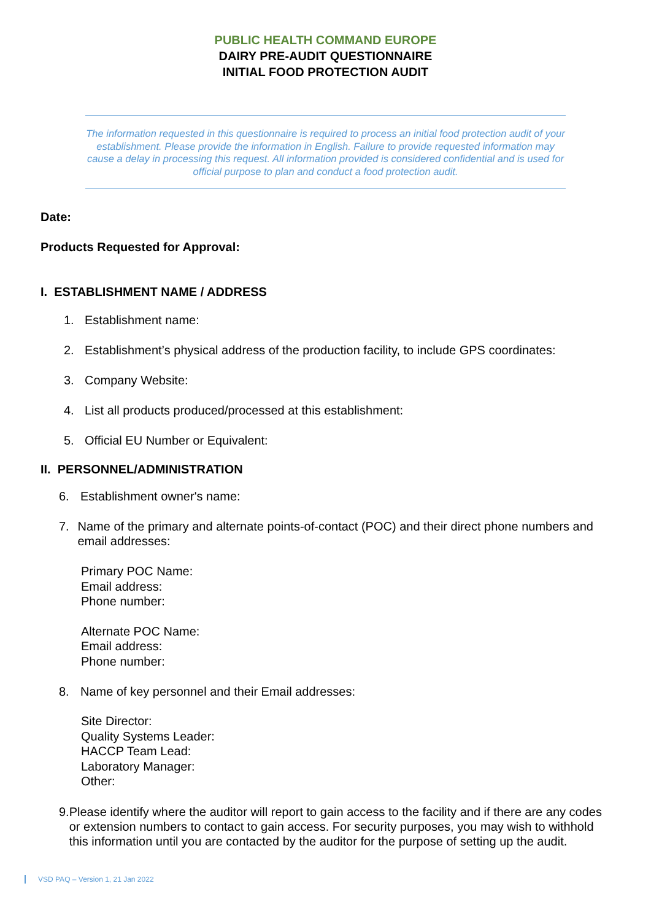PUBLIC HEALTH COMMAND EUROPE
DAIRY PRE-AUDIT QUESTIONNAIRE
INITIAL FOOD PROTECTION AUDIT
The information requested in this questionnaire is required to process an initial food protection audit of your establishment. Please provide the information in English. Failure to provide requested information may cause a delay in processing this request. All information provided is considered confidential and is used for official purpose to plan and conduct a food protection audit.
Date:
Products Requested for Approval:
I. ESTABLISHMENT NAME / ADDRESS
1. Establishment name:
2. Establishment’s physical address of the production facility, to include GPS coordinates:
3. Company Website:
4. List all products produced/processed at this establishment:
5. Official EU Number or Equivalent:
II. PERSONNEL/ADMINISTRATION
6. Establishment owner's name:
7. Name of the primary and alternate points-of-contact (POC) and their direct phone numbers and email addresses:
Primary POC Name:
Email address:
Phone number:
Alternate POC Name:
Email address:
Phone number:
8. Name of key personnel and their Email addresses:
Site Director:
Quality Systems Leader:
HACCP Team Lead:
Laboratory Manager:
Other:
9. Please identify where the auditor will report to gain access to the facility and if there are any codes or extension numbers to contact to gain access. For security purposes, you may wish to withhold this information until you are contacted by the auditor for the purpose of setting up the audit.
VSD PAQ – Version 1, 21 Jan 2022